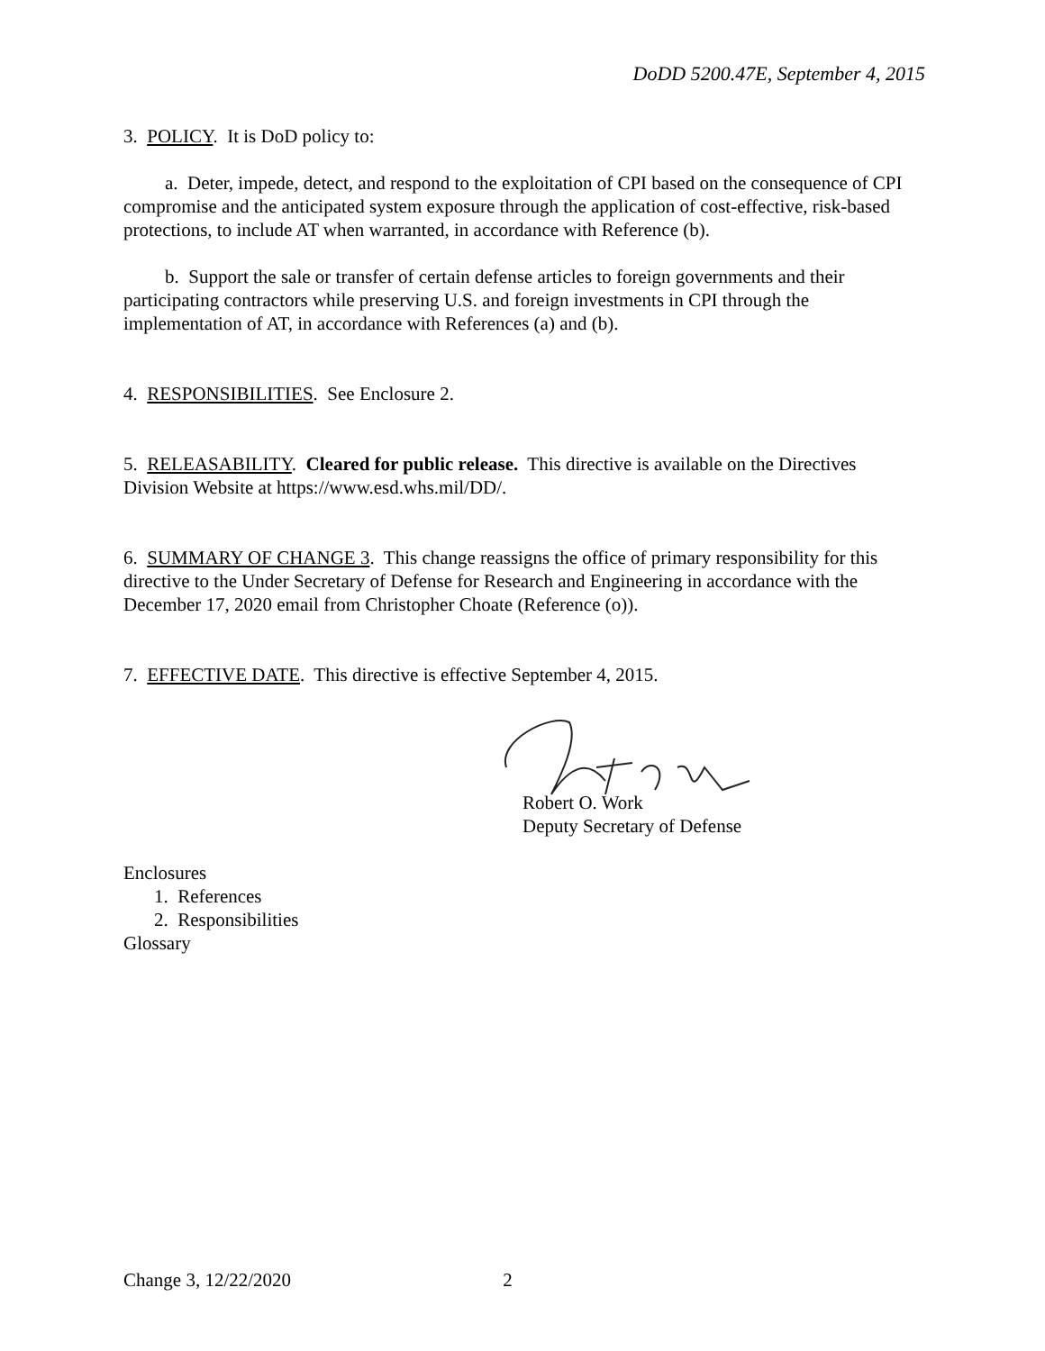DoDD 5200.47E, September 4, 2015
3. POLICY. It is DoD policy to:
a. Deter, impede, detect, and respond to the exploitation of CPI based on the consequence of CPI compromise and the anticipated system exposure through the application of cost-effective, risk-based protections, to include AT when warranted, in accordance with Reference (b).
b. Support the sale or transfer of certain defense articles to foreign governments and their participating contractors while preserving U.S. and foreign investments in CPI through the implementation of AT, in accordance with References (a) and (b).
4. RESPONSIBILITIES. See Enclosure 2.
5. RELEASABILITY. Cleared for public release. This directive is available on the Directives Division Website at https://www.esd.whs.mil/DD/.
6. SUMMARY OF CHANGE 3. This change reassigns the office of primary responsibility for this directive to the Under Secretary of Defense for Research and Engineering in accordance with the December 17, 2020 email from Christopher Choate (Reference (o)).
7. EFFECTIVE DATE. This directive is effective September 4, 2015.
Robert O. Work
Deputy Secretary of Defense
Enclosures
1. References
2. Responsibilities
Glossary
Change 3, 12/22/2020 2